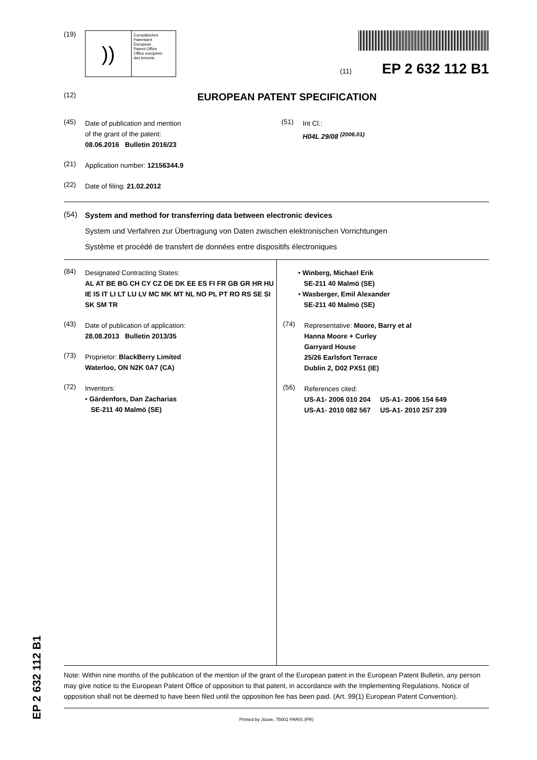(19)
))
Europäisches
Patentamt
European
Patent Office
Office européen
des brevets
(11) EP 2 632 112 B1
(12)
EUROPEAN PATENT SPECIFICATION
(45)
Date of publication and mention
of the grant of the patent:
08.06.2016 Bulletin 2016/23
(51)
Int Cl.:
H04L 29/08 <sup>(2006.01)</sup>
(21)
Application number: 12156344.9
(22)
Date of filing: 21.02.2012
(54)
System and method for transferring data between electronic devices
System und Verfahren zur Übertragung von Daten zwischen elektronischen Vorrichtungen
Système et procédé de transfert de données entre dispositifs électroniques
(84)
Designated Contracting States:
AL AT BE BG CH CY CZ DE DK EE ES FI FR GB GR HR HU IE IS IT LI LT LU LV MC MK MT NL NO PL PT RO RS SE SI SK SM TR
(43)
Date of publication of application:
28.08.2013 Bulletin 2013/35
(73)
Proprietor: BlackBerry Limited
Waterloo, ON N2K 0A7 (CA)
(72)
Inventors:
• Gärdenfors, Dan Zacharias
SE-211 40 Malmö (SE)
• Winberg, Michael Erik
SE-211 40 Malmö (SE)
• Wasberger, Emil Alexander
SE-211 40 Malmö (SE)
(74)
Representative: Moore, Barry et al
Hanna Moore + Curley
Garryard House
25/26 Earlsfort Terrace
Dublin 2, D02 PX51 (IE)
(56)
References cited:
US-A1- 2006 010 204 US-A1- 2006 154 649
US-A1- 2010 082 567 US-A1- 2010 257 239
Note: Within nine months of the publication of the mention of the grant of the European patent in the European Patent Bulletin, any person may give notice to the European Patent Office of opposition to that patent, in accordance with the Implementing Regulations. Notice of opposition shall not be deemed to have been filed until the opposition fee has been paid. (Art. 99(1) European Patent Convention).
Printed by Jouve, 75001 PARIS (FR)
EP 2 632 112 B1